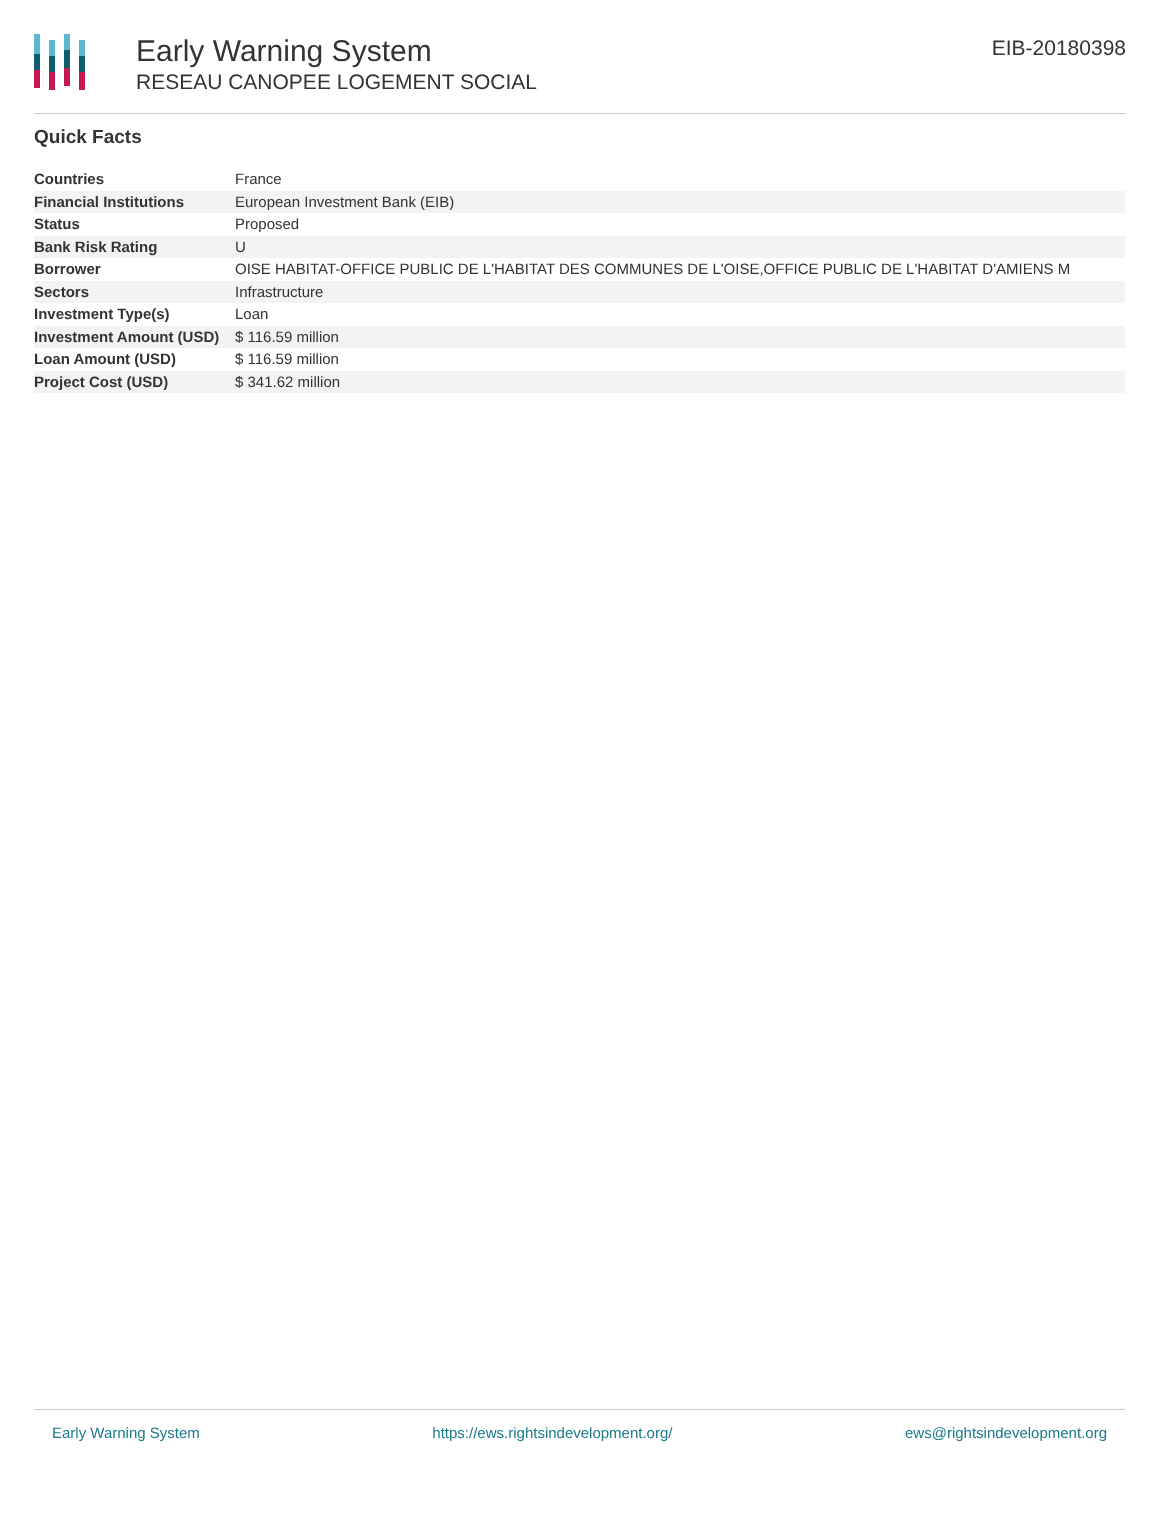Early Warning System
RESEAU CANOPEE LOGEMENT SOCIAL
EIB-20180398
Quick Facts
| Countries | France |
| Financial Institutions | European Investment Bank (EIB) |
| Status | Proposed |
| Bank Risk Rating | U |
| Borrower | OISE HABITAT-OFFICE PUBLIC DE L'HABITAT DES COMMUNES DE L'OISE,OFFICE PUBLIC DE L'HABITAT D'AMIENS M |
| Sectors | Infrastructure |
| Investment Type(s) | Loan |
| Investment Amount (USD) | $ 116.59 million |
| Loan Amount (USD) | $ 116.59 million |
| Project Cost (USD) | $ 341.62 million |
Early Warning System https://ews.rightsindevelopment.org/ ews@rightsindevelopment.org